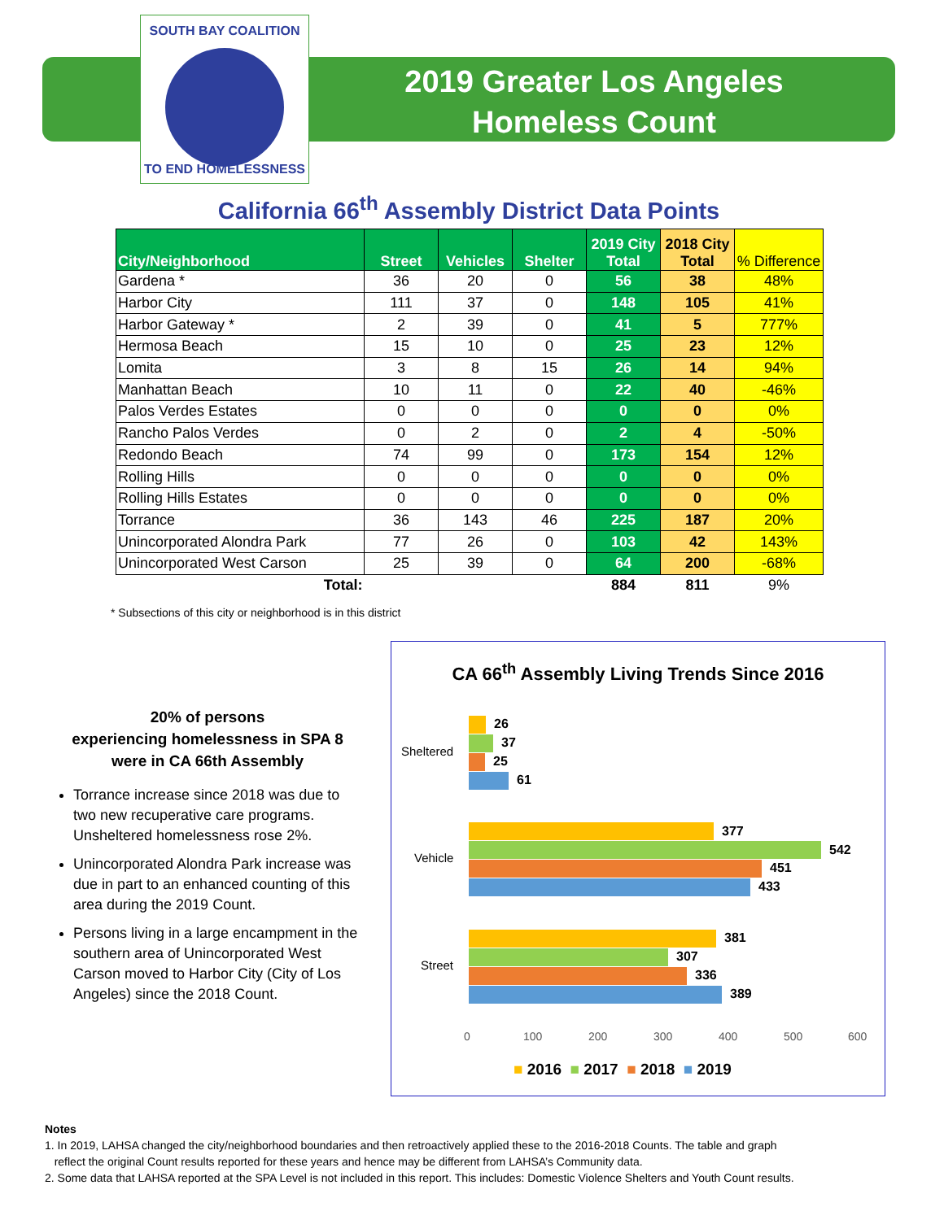SOUTH BAY COALITION
TO END HOMELESSNESS
2019 Greater Los Angeles
Homeless Count
California 66<sup>th</sup> Assembly District Data Points
| City/Neighborhood | Street | Vehicles | Shelter | 2019 City Total | 2018 City Total | % Difference |
| --- | --- | --- | --- | --- | --- | --- |
| Gardena * | 36 | 20 | 0 | 56 | 38 | 48% |
| Harbor City | 111 | 37 | 0 | 148 | 105 | 41% |
| Harbor Gateway * | 2 | 39 | 0 | 41 | 5 | 777% |
| Hermosa Beach | 15 | 10 | 0 | 25 | 23 | 12% |
| Lomita | 3 | 8 | 15 | 26 | 14 | 94% |
| Manhattan Beach | 10 | 11 | 0 | 22 | 40 | -46% |
| Palos Verdes Estates | 0 | 0 | 0 | 0 | 0 | 0% |
| Rancho Palos Verdes | 0 | 2 | 0 | 2 | 4 | -50% |
| Redondo Beach | 74 | 99 | 0 | 173 | 154 | 12% |
| Rolling Hills | 0 | 0 | 0 | 0 | 0 | 0% |
| Rolling Hills Estates | 0 | 0 | 0 | 0 | 0 | 0% |
| Torrance | 36 | 143 | 46 | 225 | 187 | 20% |
| Unincorporated Alondra Park | 77 | 26 | 0 | 103 | 42 | 143% |
| Unincorporated West Carson | 25 | 39 | 0 | 64 | 200 | -68% |
| Total: | | | | 884 | 811 | 9% |
* Subsections of this city or neighborhood is in this district
20% of persons
experiencing homelessness in SPA 8
were in CA 66th Assembly
Torrance increase since 2018 was due to two new recuperative care programs. Unsheltered homelessness rose 2%.
Unincorporated Alondra Park increase was due in part to an enhanced counting of this area during the 2019 Count.
Persons living in a large encampment in the southern area of Unincorporated West Carson moved to Harbor City (City of Los Angeles) since the 2018 Count.
CA 66<sup>th</sup> Assembly Living Trends Since 2016
Sheltered
26
37
25
61
Vehicle
377
542
451
433
Street
381
307
336
389
0 100 200 300 400 500 600
■ 2016 ■ 2017 ■ 2018 ■ 2019
Notes
1. In 2019, LAHSA changed the city/neighborhood boundaries and then retroactively applied these to the 2016-2018 Counts. The table and graph
reflect the original Count results reported for these years and hence may be different from LAHSA’s Community data.
2. Some data that LAHSA reported at the SPA Level is not included in this report. This includes: Domestic Violence Shelters and Youth Count results.